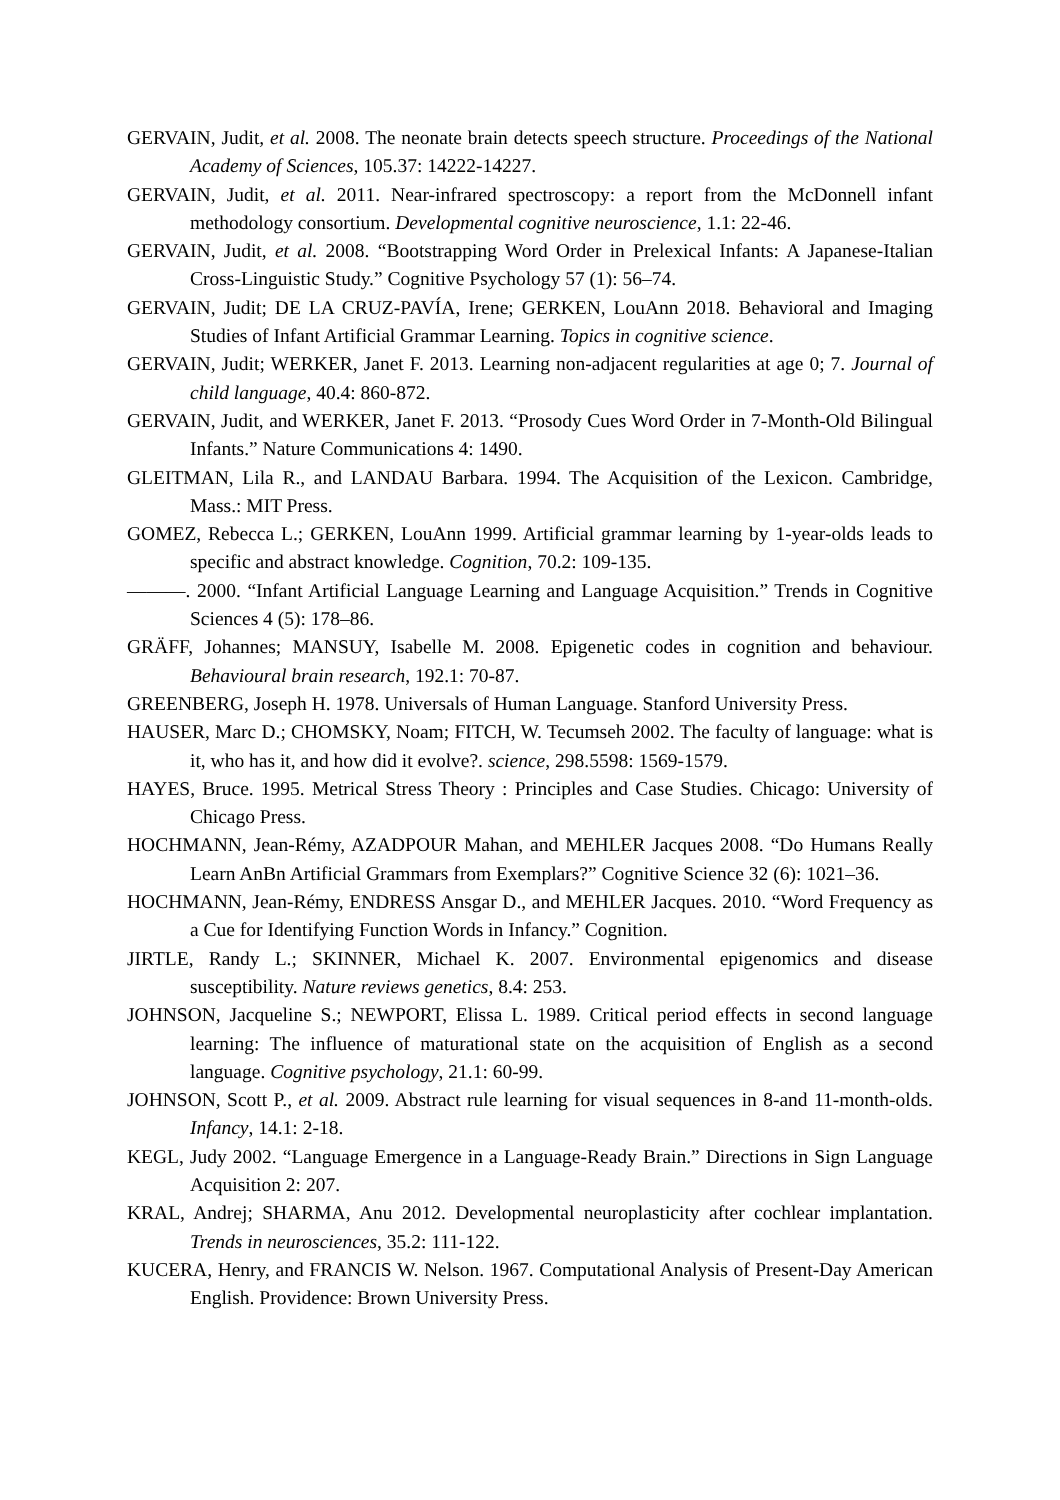GERVAIN, Judit, et al. 2008. The neonate brain detects speech structure. Proceedings of the National Academy of Sciences, 105.37: 14222-14227.
GERVAIN, Judit, et al. 2011. Near-infrared spectroscopy: a report from the McDonnell infant methodology consortium. Developmental cognitive neuroscience, 1.1: 22-46.
GERVAIN, Judit, et al. 2008. “Bootstrapping Word Order in Prelexical Infants: A Japanese-Italian Cross-Linguistic Study.” Cognitive Psychology 57 (1): 56–74.
GERVAIN, Judit; DE LA CRUZ-PAVÍA, Irene; GERKEN, LouAnn 2018. Behavioral and Imaging Studies of Infant Artificial Grammar Learning. Topics in cognitive science.
GERVAIN, Judit; WERKER, Janet F. 2013. Learning non-adjacent regularities at age 0; 7. Journal of child language, 40.4: 860-872.
GERVAIN, Judit, and WERKER, Janet F. 2013. “Prosody Cues Word Order in 7-Month-Old Bilingual Infants.” Nature Communications 4: 1490.
GLEITMAN, Lila R., and LANDAU Barbara. 1994. The Acquisition of the Lexicon. Cambridge, Mass.: MIT Press.
GOMEZ, Rebecca L.; GERKEN, LouAnn 1999. Artificial grammar learning by 1-year-olds leads to specific and abstract knowledge. Cognition, 70.2: 109-135.
———. 2000. “Infant Artificial Language Learning and Language Acquisition.” Trends in Cognitive Sciences 4 (5): 178–86.
GRÄFF, Johannes; MANSUY, Isabelle M. 2008. Epigenetic codes in cognition and behaviour. Behavioural brain research, 192.1: 70-87.
GREENBERG, Joseph H. 1978. Universals of Human Language. Stanford University Press.
HAUSER, Marc D.; CHOMSKY, Noam; FITCH, W. Tecumseh 2002. The faculty of language: what is it, who has it, and how did it evolve?. science, 298.5598: 1569-1579.
HAYES, Bruce. 1995. Metrical Stress Theory : Principles and Case Studies. Chicago: University of Chicago Press.
HOCHMANN, Jean-Rémy, AZADPOUR Mahan, and MEHLER Jacques 2008. “Do Humans Really Learn AnBn Artificial Grammars from Exemplars?” Cognitive Science 32 (6): 1021–36.
HOCHMANN, Jean-Rémy, ENDRESS Ansgar D., and MEHLER Jacques. 2010. “Word Frequency as a Cue for Identifying Function Words in Infancy.” Cognition.
JIRTLE, Randy L.; SKINNER, Michael K. 2007. Environmental epigenomics and disease susceptibility. Nature reviews genetics, 8.4: 253.
JOHNSON, Jacqueline S.; NEWPORT, Elissa L. 1989. Critical period effects in second language learning: The influence of maturational state on the acquisition of English as a second language. Cognitive psychology, 21.1: 60-99.
JOHNSON, Scott P., et al. 2009. Abstract rule learning for visual sequences in 8-and 11-month-olds. Infancy, 14.1: 2-18.
KEGL, Judy 2002. “Language Emergence in a Language-Ready Brain.” Directions in Sign Language Acquisition 2: 207.
KRAL, Andrej; SHARMA, Anu 2012. Developmental neuroplasticity after cochlear implantation. Trends in neurosciences, 35.2: 111-122.
KUCERA, Henry, and FRANCIS W. Nelson. 1967. Computational Analysis of Present-Day American English. Providence: Brown University Press.